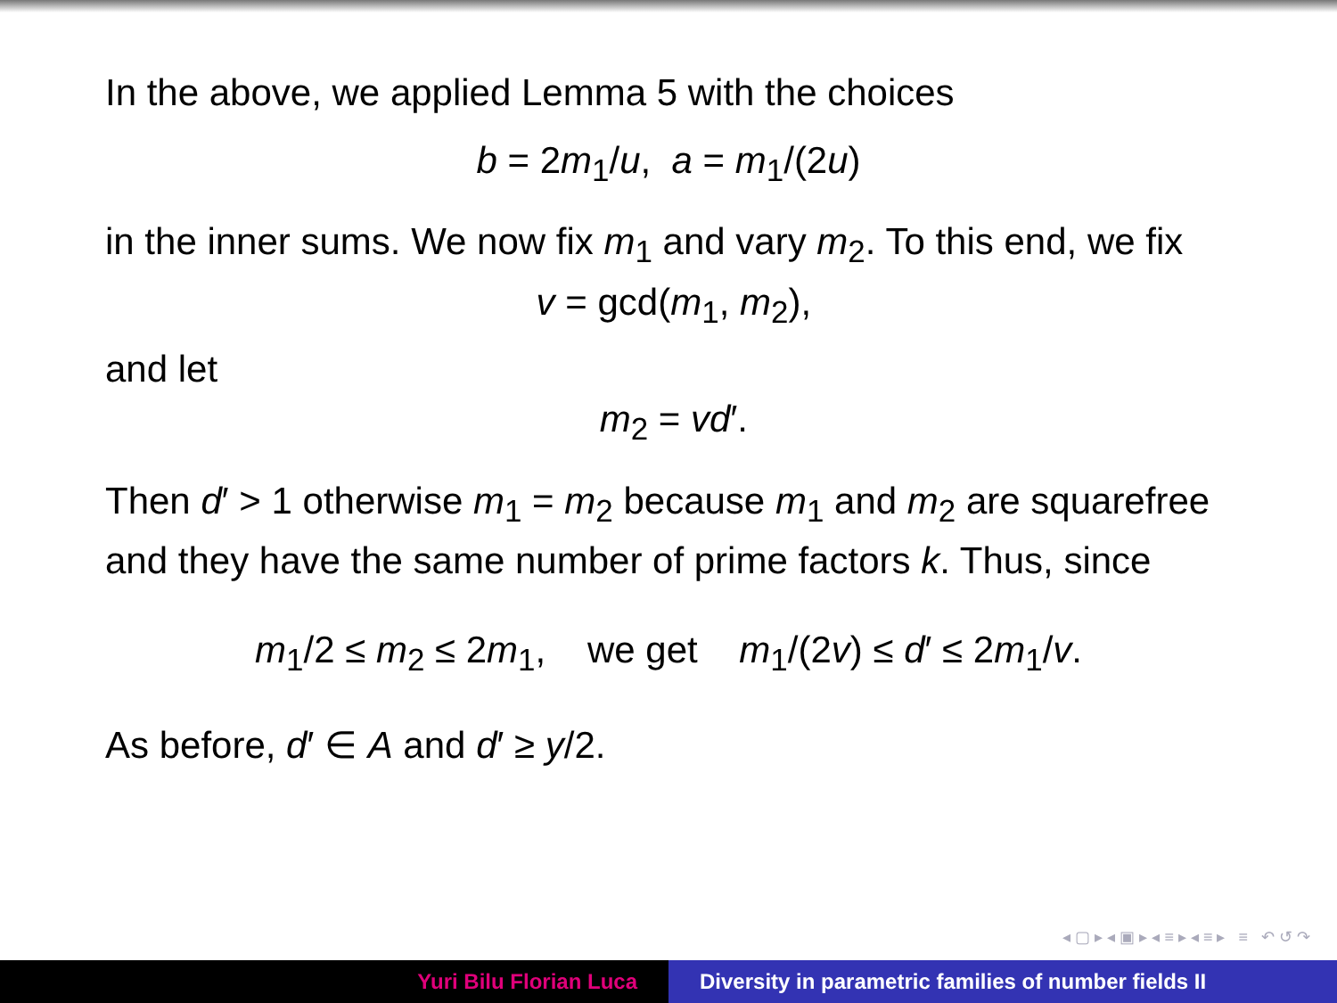In the above, we applied Lemma 5 with the choices
b = 2m<sub>1</sub>/u, a = m<sub>1</sub>/(2u)
in the inner sums. We now fix m<sub>1</sub> and vary m<sub>2</sub>. To this end, we fix
v = gcd(m<sub>1</sub>, m<sub>2</sub>),
and let
m<sub>2</sub> = vd′.
Then d′ > 1 otherwise m<sub>1</sub> = m<sub>2</sub> because m<sub>1</sub> and m<sub>2</sub> are squarefree and they have the same number of prime factors k. Thus, since
m<sub>1</sub>/2 ≤ m<sub>2</sub> ≤ 2m<sub>1</sub>, we get m<sub>1</sub>/(2v) ≤ d′ ≤ 2m<sub>1</sub>/v.
As before, d′ ∈ A and d′ ≥ y/2.
◂ ▢ ▸ ◂ ▣ ▸ ◂ ≡ ▸ ◂ ≡ ▸ ≡ ↶ ↺ ↷
Yuri Bilu Florian Luca Diversity in parametric families of number fields II